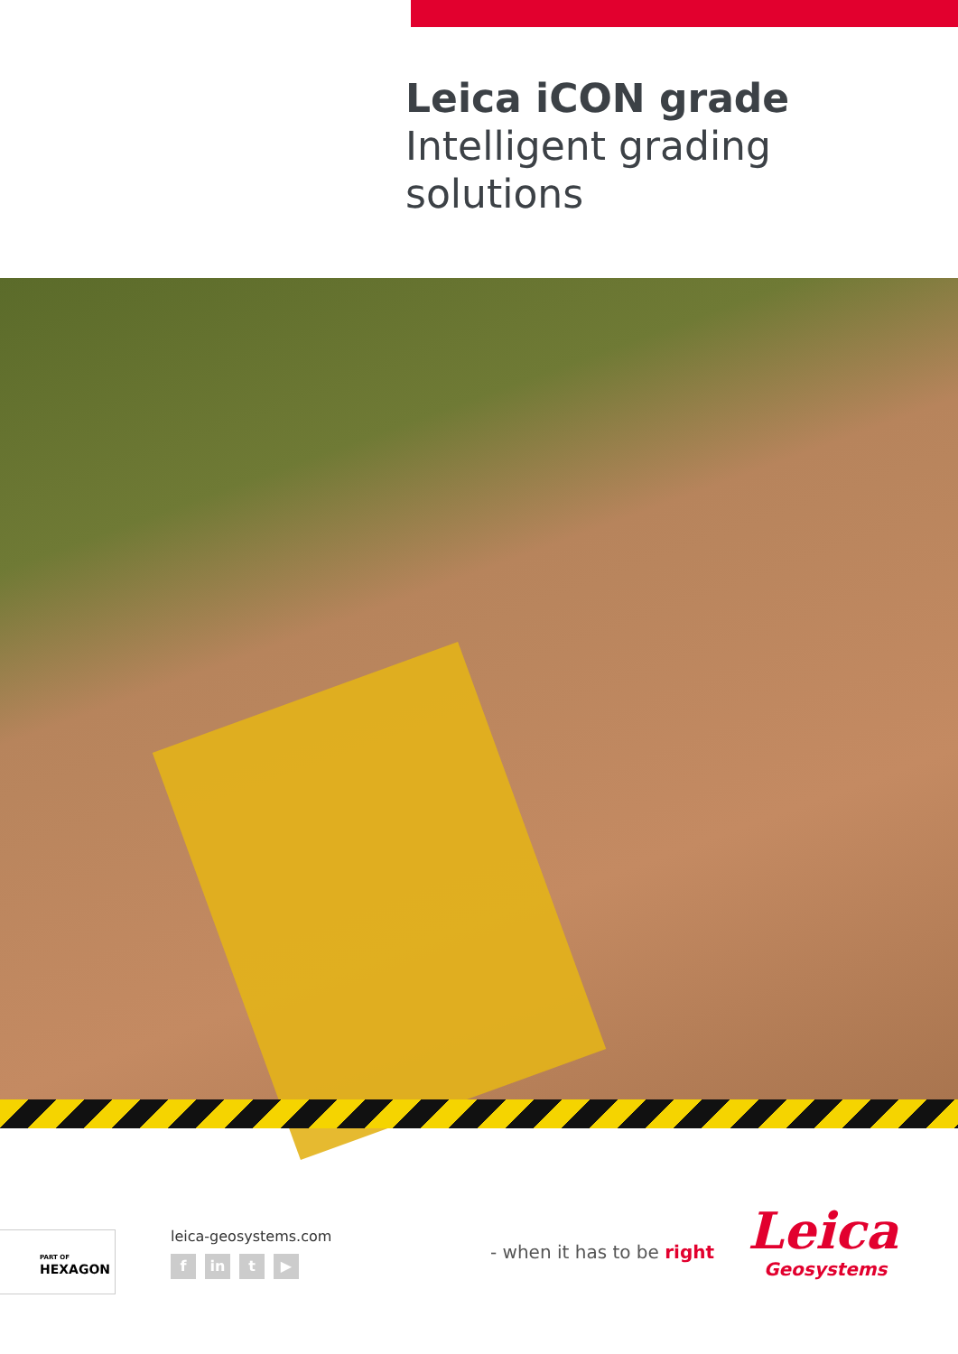Leica iCON grade
Intelligent grading
solutions
PART OF
HEXAGON
leica-geosystems.com
f in t ▶
- when it has to be right
Leica
Geosystems